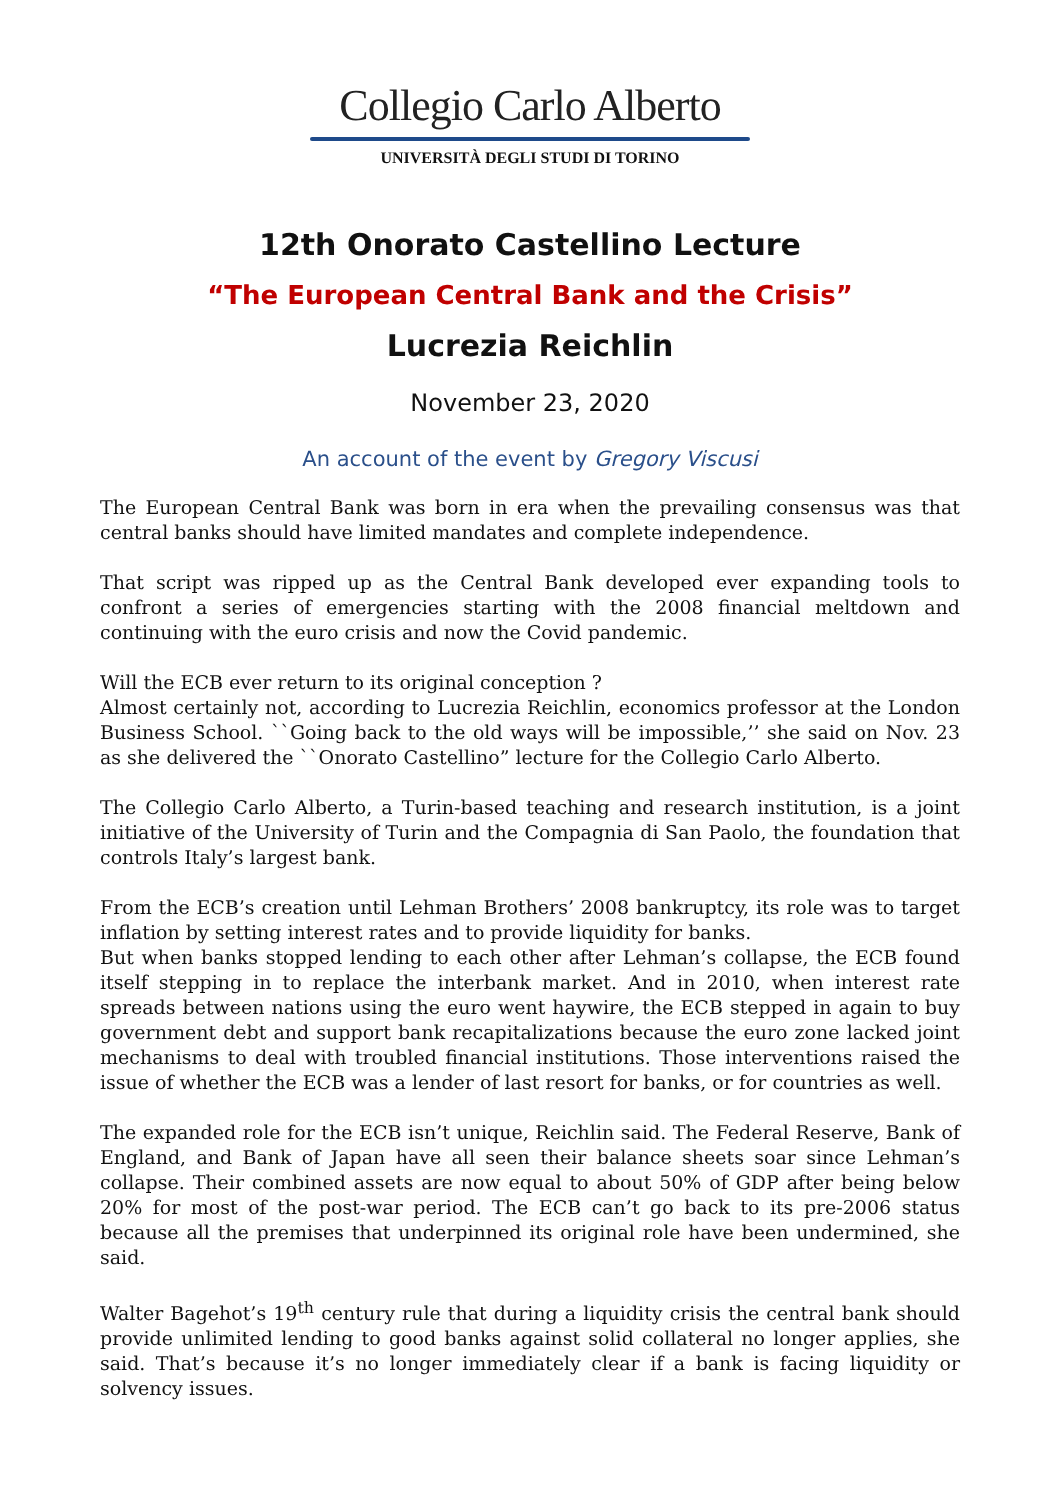Collegio Carlo Alberto
UNIVERSITÀ DEGLI STUDI DI TORINO
12th Onorato Castellino Lecture
“The European Central Bank and the Crisis”
Lucrezia Reichlin
November 23, 2020
An account of the event by Gregory Viscusi
The European Central Bank was born in era when the prevailing consensus was that central banks should have limited mandates and complete independence.
That script was ripped up as the Central Bank developed ever expanding tools to confront a series of emergencies starting with the 2008 financial meltdown and continuing with the euro crisis and now the Covid pandemic.
Will the ECB ever return to its original conception ?
Almost certainly not, according to Lucrezia Reichlin, economics professor at the London Business School. ``Going back to the old ways will be impossible,’’ she said on Nov. 23 as she delivered the ``Onorato Castellino” lecture for the Collegio Carlo Alberto.
The Collegio Carlo Alberto, a Turin-based teaching and research institution, is a joint initiative of the University of Turin and the Compagnia di San Paolo, the foundation that controls Italy’s largest bank.
From the ECB’s creation until Lehman Brothers’ 2008 bankruptcy, its role was to target inflation by setting interest rates and to provide liquidity for banks.
But when banks stopped lending to each other after Lehman’s collapse, the ECB found itself stepping in to replace the interbank market. And in 2010, when interest rate spreads between nations using the euro went haywire, the ECB stepped in again to buy government debt and support bank recapitalizations because the euro zone lacked joint mechanisms to deal with troubled financial institutions. Those interventions raised the issue of whether the ECB was a lender of last resort for banks, or for countries as well.
The expanded role for the ECB isn’t unique, Reichlin said. The Federal Reserve, Bank of England, and Bank of Japan have all seen their balance sheets soar since Lehman’s collapse. Their combined assets are now equal to about 50% of GDP after being below 20% for most of the post-war period. The ECB can’t go back to its pre-2006 status because all the premises that underpinned its original role have been undermined, she said.
Walter Bagehot’s 19<sup>th</sup> century rule that during a liquidity crisis the central bank should provide unlimited lending to good banks against solid collateral no longer applies, she said. That’s because it’s no longer immediately clear if a bank is facing liquidity or solvency issues.